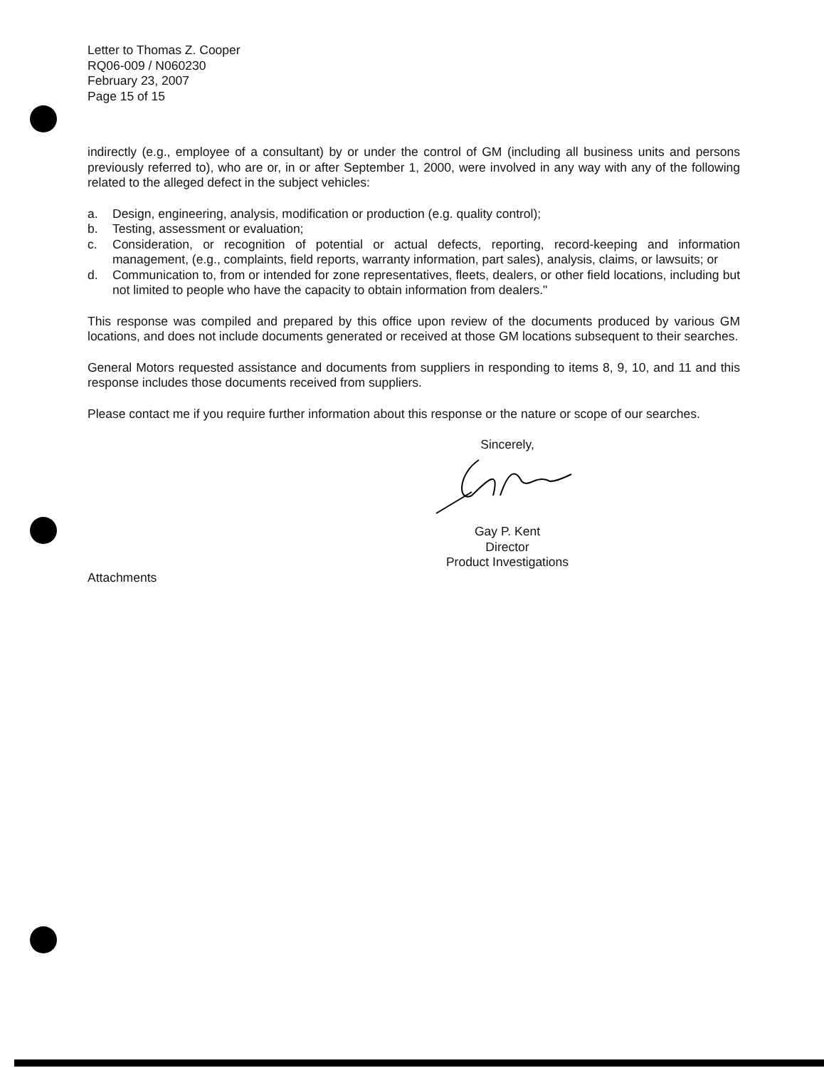Letter to Thomas Z. Cooper
RQ06-009 / N060230
February 23, 2007
Page 15 of 15
indirectly (e.g., employee of a consultant) by or under the control of GM (including all business units and persons previously referred to), who are or, in or after September 1, 2000, were involved in any way with any of the following related to the alleged defect in the subject vehicles:
a. Design, engineering, analysis, modification or production (e.g. quality control);
b. Testing, assessment or evaluation;
c. Consideration, or recognition of potential or actual defects, reporting, record-keeping and information management, (e.g., complaints, field reports, warranty information, part sales), analysis, claims, or lawsuits; or
d. Communication to, from or intended for zone representatives, fleets, dealers, or other field locations, including but not limited to people who have the capacity to obtain information from dealers."
This response was compiled and prepared by this office upon review of the documents produced by various GM locations, and does not include documents generated or received at those GM locations subsequent to their searches.
General Motors requested assistance and documents from suppliers in responding to items 8, 9, 10, and 11 and this response includes those documents received from suppliers.
Please contact me if you require further information about this response or the nature or scope of our searches.
Sincerely,
Gay P. Kent
Director
Product Investigations
Attachments